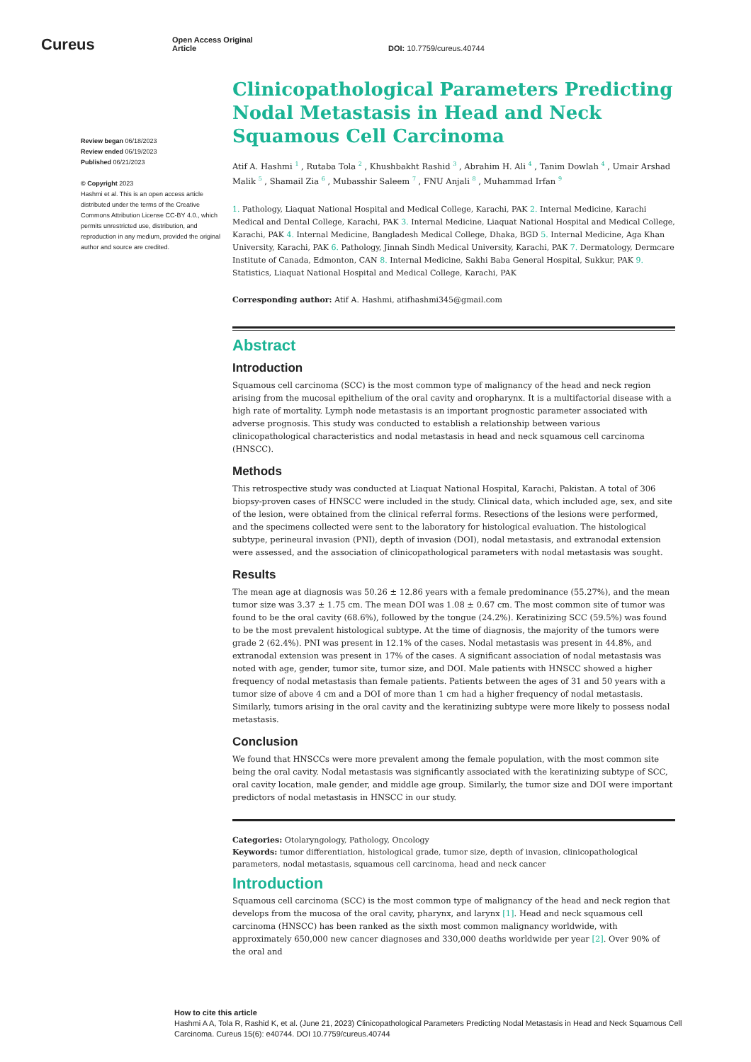Cureus
Open Access Original
Article
DOI: 10.7759/cureus.40744
Review began 06/18/2023
Review ended 06/19/2023
Published 06/21/2023
© Copyright 2023
Hashmi et al. This is an open access article distributed under the terms of the Creative Commons Attribution License CC-BY 4.0., which permits unrestricted use, distribution, and reproduction in any medium, provided the original author and source are credited.
Clinicopathological Parameters Predicting Nodal Metastasis in Head and Neck Squamous Cell Carcinoma
Atif A. Hashmi <sup>1</sup> , Rutaba Tola <sup>2</sup> , Khushbakht Rashid <sup>3</sup> , Abrahim H. Ali <sup>4</sup> , Tanim Dowlah <sup>4</sup> , Umair Arshad Malik <sup>5</sup> , Shamail Zia <sup>6</sup> , Mubasshir Saleem <sup>7</sup> , FNU Anjali <sup>8</sup> , Muhammad Irfan <sup>9</sup>
1. Pathology, Liaquat National Hospital and Medical College, Karachi, PAK 2. Internal Medicine, Karachi Medical and Dental College, Karachi, PAK 3. Internal Medicine, Liaquat National Hospital and Medical College, Karachi, PAK 4. Internal Medicine, Bangladesh Medical College, Dhaka, BGD 5. Internal Medicine, Aga Khan University, Karachi, PAK 6. Pathology, Jinnah Sindh Medical University, Karachi, PAK 7. Dermatology, Dermcare Institute of Canada, Edmonton, CAN 8. Internal Medicine, Sakhi Baba General Hospital, Sukkur, PAK 9. Statistics, Liaquat National Hospital and Medical College, Karachi, PAK
Corresponding author: Atif A. Hashmi, atifhashmi345@gmail.com
Abstract
Introduction
Squamous cell carcinoma (SCC) is the most common type of malignancy of the head and neck region arising from the mucosal epithelium of the oral cavity and oropharynx. It is a multifactorial disease with a high rate of mortality. Lymph node metastasis is an important prognostic parameter associated with adverse prognosis. This study was conducted to establish a relationship between various clinicopathological characteristics and nodal metastasis in head and neck squamous cell carcinoma (HNSCC).
Methods
This retrospective study was conducted at Liaquat National Hospital, Karachi, Pakistan. A total of 306 biopsy-proven cases of HNSCC were included in the study. Clinical data, which included age, sex, and site of the lesion, were obtained from the clinical referral forms. Resections of the lesions were performed, and the specimens collected were sent to the laboratory for histological evaluation. The histological subtype, perineural invasion (PNI), depth of invasion (DOI), nodal metastasis, and extranodal extension were assessed, and the association of clinicopathological parameters with nodal metastasis was sought.
Results
The mean age at diagnosis was 50.26 ± 12.86 years with a female predominance (55.27%), and the mean tumor size was 3.37 ± 1.75 cm. The mean DOI was 1.08 ± 0.67 cm. The most common site of tumor was found to be the oral cavity (68.6%), followed by the tongue (24.2%). Keratinizing SCC (59.5%) was found to be the most prevalent histological subtype. At the time of diagnosis, the majority of the tumors were grade 2 (62.4%). PNI was present in 12.1% of the cases. Nodal metastasis was present in 44.8%, and extranodal extension was present in 17% of the cases. A significant association of nodal metastasis was noted with age, gender, tumor site, tumor size, and DOI. Male patients with HNSCC showed a higher frequency of nodal metastasis than female patients. Patients between the ages of 31 and 50 years with a tumor size of above 4 cm and a DOI of more than 1 cm had a higher frequency of nodal metastasis. Similarly, tumors arising in the oral cavity and the keratinizing subtype were more likely to possess nodal metastasis.
Conclusion
We found that HNSCCs were more prevalent among the female population, with the most common site being the oral cavity. Nodal metastasis was significantly associated with the keratinizing subtype of SCC, oral cavity location, male gender, and middle age group. Similarly, the tumor size and DOI were important predictors of nodal metastasis in HNSCC in our study.
Categories: Otolaryngology, Pathology, Oncology
Keywords: tumor differentiation, histological grade, tumor size, depth of invasion, clinicopathological parameters, nodal metastasis, squamous cell carcinoma, head and neck cancer
Introduction
Squamous cell carcinoma (SCC) is the most common type of malignancy of the head and neck region that develops from the mucosa of the oral cavity, pharynx, and larynx [1]. Head and neck squamous cell carcinoma (HNSCC) has been ranked as the sixth most common malignancy worldwide, with approximately 650,000 new cancer diagnoses and 330,000 deaths worldwide per year [2]. Over 90% of the oral and
How to cite this article
Hashmi A A, Tola R, Rashid K, et al. (June 21, 2023) Clinicopathological Parameters Predicting Nodal Metastasis in Head and Neck Squamous Cell Carcinoma. Cureus 15(6): e40744. DOI 10.7759/cureus.40744